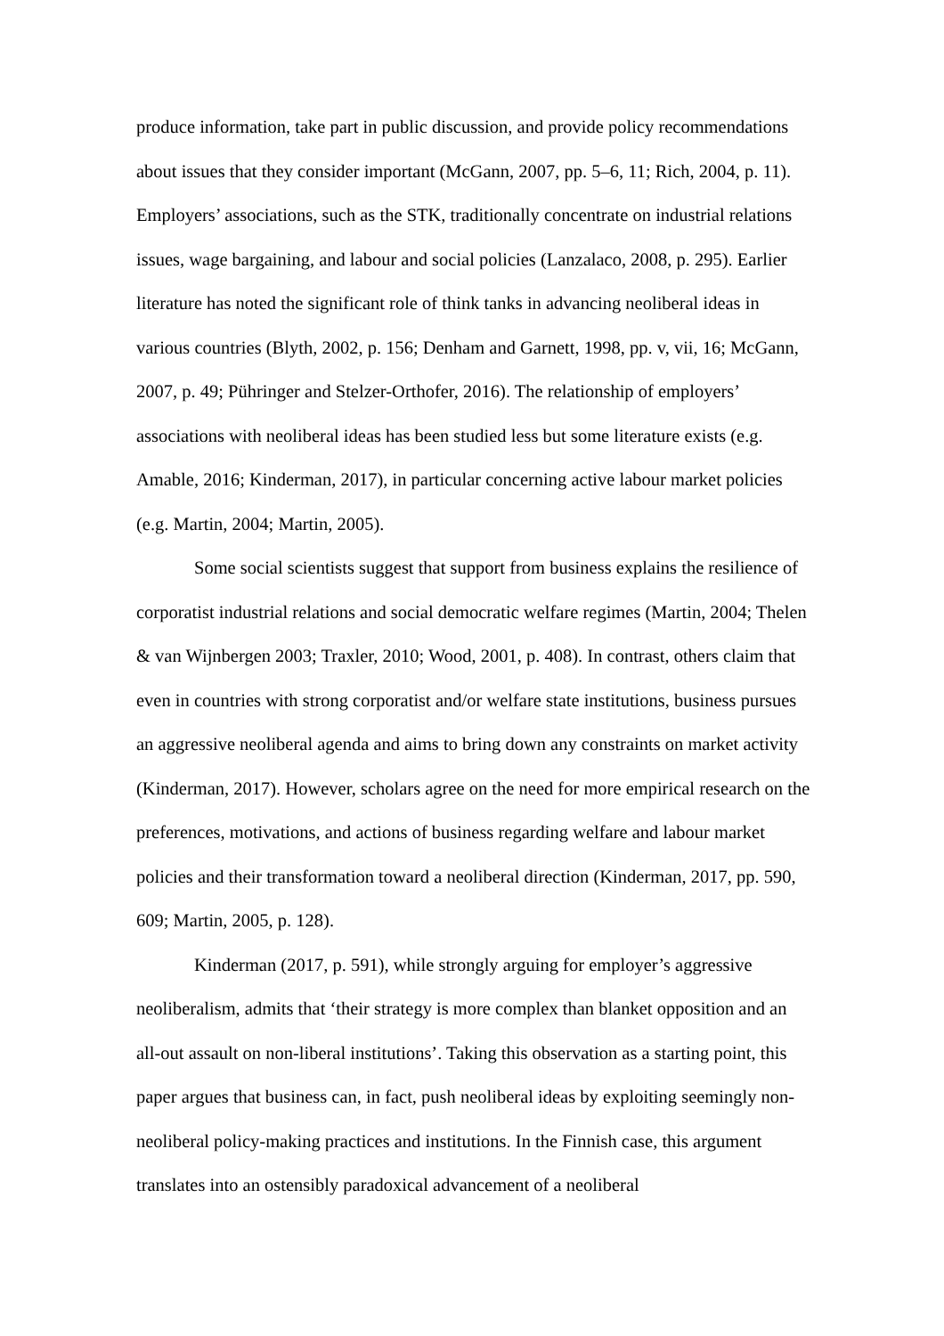produce information, take part in public discussion, and provide policy recommendations about issues that they consider important (McGann, 2007, pp. 5–6, 11; Rich, 2004, p. 11). Employers’ associations, such as the STK, traditionally concentrate on industrial relations issues, wage bargaining, and labour and social policies (Lanzalaco, 2008, p. 295). Earlier literature has noted the significant role of think tanks in advancing neoliberal ideas in various countries (Blyth, 2002, p. 156; Denham and Garnett, 1998, pp. v, vii, 16; McGann, 2007, p. 49; Pühringer and Stelzer-Orthofer, 2016). The relationship of employers’ associations with neoliberal ideas has been studied less but some literature exists (e.g. Amable, 2016; Kinderman, 2017), in particular concerning active labour market policies (e.g. Martin, 2004; Martin, 2005).
Some social scientists suggest that support from business explains the resilience of corporatist industrial relations and social democratic welfare regimes (Martin, 2004; Thelen & van Wijnbergen 2003; Traxler, 2010; Wood, 2001, p. 408). In contrast, others claim that even in countries with strong corporatist and/or welfare state institutions, business pursues an aggressive neoliberal agenda and aims to bring down any constraints on market activity (Kinderman, 2017). However, scholars agree on the need for more empirical research on the preferences, motivations, and actions of business regarding welfare and labour market policies and their transformation toward a neoliberal direction (Kinderman, 2017, pp. 590, 609; Martin, 2005, p. 128).
Kinderman (2017, p. 591), while strongly arguing for employer’s aggressive neoliberalism, admits that ‘their strategy is more complex than blanket opposition and an all-out assault on non-liberal institutions’. Taking this observation as a starting point, this paper argues that business can, in fact, push neoliberal ideas by exploiting seemingly non-neoliberal policy-making practices and institutions. In the Finnish case, this argument translates into an ostensibly paradoxical advancement of a neoliberal